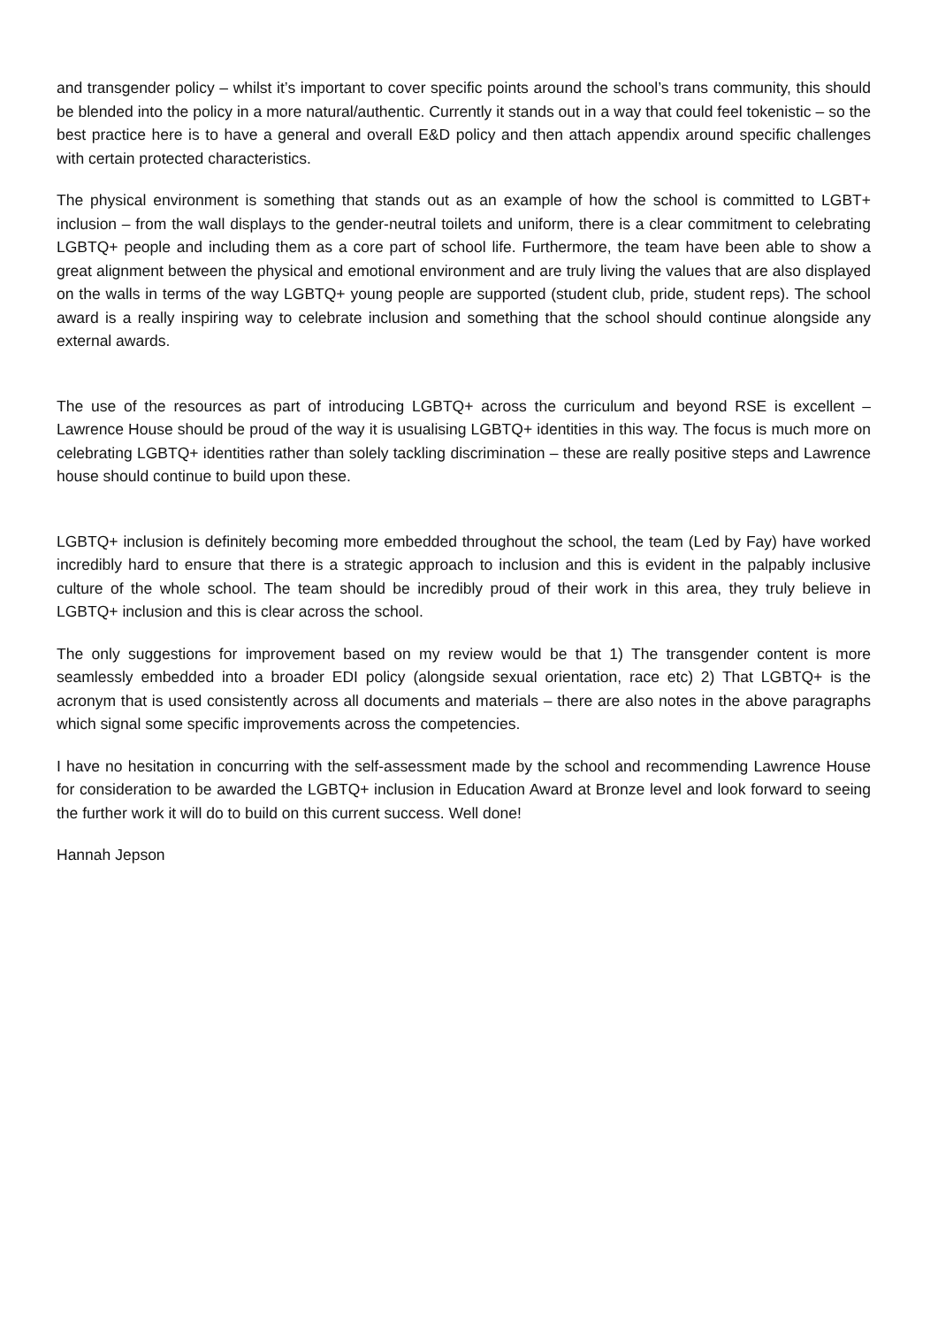and transgender policy – whilst it’s important to cover specific points around the school’s trans community, this should be blended into the policy in a more natural/authentic. Currently it stands out in a way that could feel tokenistic – so the best practice here is to have a general and overall E&D policy and then attach appendix around specific challenges with certain protected characteristics.
The physical environment is something that stands out as an example of how the school is committed to LGBT+ inclusion – from the wall displays to the gender-neutral toilets and uniform, there is a clear commitment to celebrating LGBTQ+ people and including them as a core part of school life. Furthermore, the team have been able to show a great alignment between the physical and emotional environment and are truly living the values that are also displayed on the walls in terms of the way LGBTQ+ young people are supported (student club, pride, student reps). The school award is a really inspiring way to celebrate inclusion and something that the school should continue alongside any external awards.
The use of the resources as part of introducing LGBTQ+ across the curriculum and beyond RSE is excellent – Lawrence House should be proud of the way it is usualising LGBTQ+ identities in this way. The focus is much more on celebrating LGBTQ+ identities rather than solely tackling discrimination – these are really positive steps and Lawrence house should continue to build upon these.
LGBTQ+ inclusion is definitely becoming more embedded throughout the school, the team (Led by Fay) have worked incredibly hard to ensure that there is a strategic approach to inclusion and this is evident in the palpably inclusive culture of the whole school. The team should be incredibly proud of their work in this area, they truly believe in LGBTQ+ inclusion and this is clear across the school.
The only suggestions for improvement based on my review would be that 1) The transgender content is more seamlessly embedded into a broader EDI policy (alongside sexual orientation, race etc) 2) That LGBTQ+ is the acronym that is used consistently across all documents and materials – there are also notes in the above paragraphs which signal some specific improvements across the competencies.
I have no hesitation in concurring with the self-assessment made by the school and recommending Lawrence House for consideration to be awarded the LGBTQ+ inclusion in Education Award at Bronze level and look forward to seeing the further work it will do to build on this current success. Well done!
Hannah Jepson